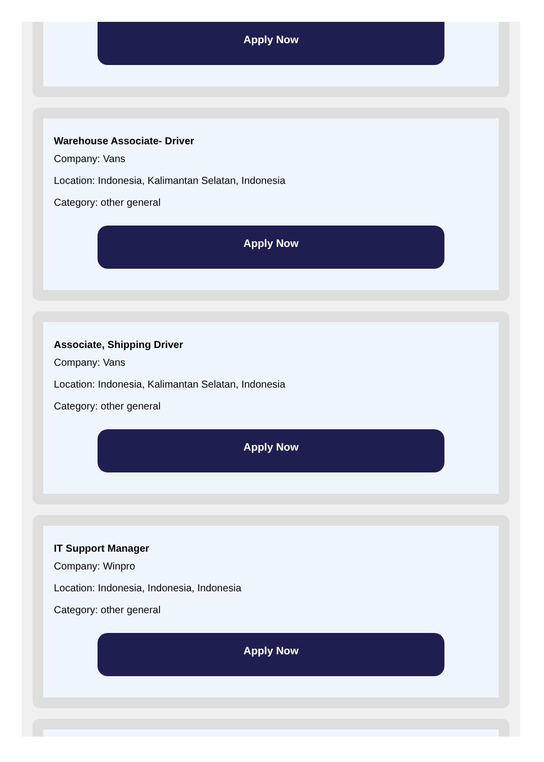Apply Now
Warehouse Associate- Driver
Company: Vans
Location: Indonesia, Kalimantan Selatan, Indonesia
Category: other general
Apply Now
Associate, Shipping Driver
Company: Vans
Location: Indonesia, Kalimantan Selatan, Indonesia
Category: other general
Apply Now
IT Support Manager
Company: Winpro
Location: Indonesia, Indonesia, Indonesia
Category: other general
Apply Now